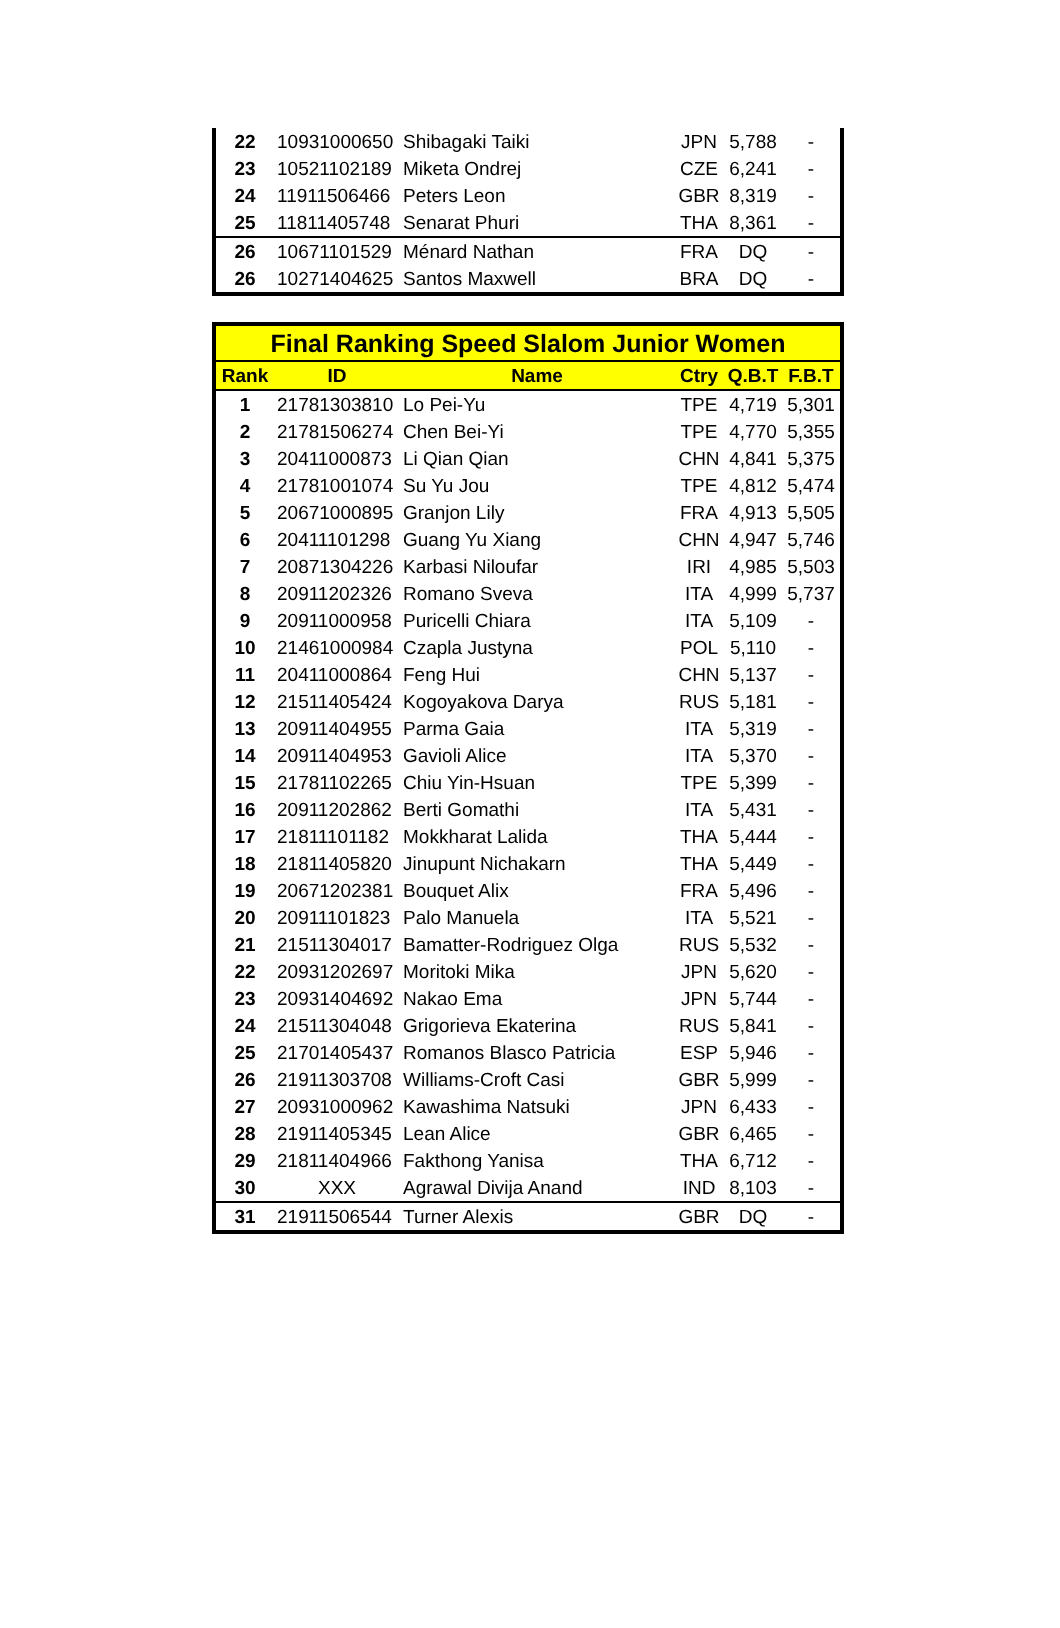| 22 | 10931000650 | Shibagaki Taiki | JPN | 5,788 | - |
| 23 | 10521102189 | Miketa Ondrej | CZE | 6,241 | - |
| 24 | 11911506466 | Peters Leon | GBR | 8,319 | - |
| 25 | 11811405748 | Senarat Phuri | THA | 8,361 | - |
| 26 | 10671101529 | Ménard Nathan | FRA | DQ | - |
| 26 | 10271404625 | Santos Maxwell | BRA | DQ | - |
| Final Ranking Speed Slalom Junior Women | | | | | |
| --- | --- | --- | --- | --- | --- |
| Rank | ID | Name | Ctry | Q.B.T | F.B.T |
| 1 | 21781303810 | Lo Pei-Yu | TPE | 4,719 | 5,301 |
| 2 | 21781506274 | Chen Bei-Yi | TPE | 4,770 | 5,355 |
| 3 | 20411000873 | Li Qian Qian | CHN | 4,841 | 5,375 |
| 4 | 21781001074 | Su Yu Jou | TPE | 4,812 | 5,474 |
| 5 | 20671000895 | Granjon Lily | FRA | 4,913 | 5,505 |
| 6 | 20411101298 | Guang Yu Xiang | CHN | 4,947 | 5,746 |
| 7 | 20871304226 | Karbasi Niloufar | IRI | 4,985 | 5,503 |
| 8 | 20911202326 | Romano Sveva | ITA | 4,999 | 5,737 |
| 9 | 20911000958 | Puricelli Chiara | ITA | 5,109 | - |
| 10 | 21461000984 | Czapla Justyna | POL | 5,110 | - |
| 11 | 20411000864 | Feng Hui | CHN | 5,137 | - |
| 12 | 21511405424 | Kogoyakova Darya | RUS | 5,181 | - |
| 13 | 20911404955 | Parma Gaia | ITA | 5,319 | - |
| 14 | 20911404953 | Gavioli Alice | ITA | 5,370 | - |
| 15 | 21781102265 | Chiu Yin-Hsuan | TPE | 5,399 | - |
| 16 | 20911202862 | Berti Gomathi | ITA | 5,431 | - |
| 17 | 21811101182 | Mokkharat Lalida | THA | 5,444 | - |
| 18 | 21811405820 | Jinupunt Nichakarn | THA | 5,449 | - |
| 19 | 20671202381 | Bouquet Alix | FRA | 5,496 | - |
| 20 | 20911101823 | Palo Manuela | ITA | 5,521 | - |
| 21 | 21511304017 | Bamatter-Rodriguez Olga | RUS | 5,532 | - |
| 22 | 20931202697 | Moritoki Mika | JPN | 5,620 | - |
| 23 | 20931404692 | Nakao Ema | JPN | 5,744 | - |
| 24 | 21511304048 | Grigorieva Ekaterina | RUS | 5,841 | - |
| 25 | 21701405437 | Romanos Blasco Patricia | ESP | 5,946 | - |
| 26 | 21911303708 | Williams-Croft Casi | GBR | 5,999 | - |
| 27 | 20931000962 | Kawashima Natsuki | JPN | 6,433 | - |
| 28 | 21911405345 | Lean Alice | GBR | 6,465 | - |
| 29 | 21811404966 | Fakthong Yanisa | THA | 6,712 | - |
| 30 | XXX | Agrawal Divija Anand | IND | 8,103 | - |
| 31 | 21911506544 | Turner Alexis | GBR | DQ | - |